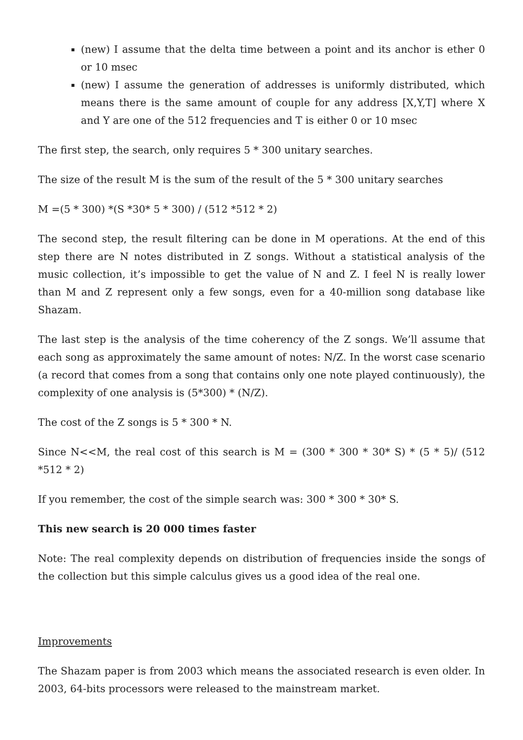(new) I assume that the delta time between a point and its anchor is ether 0 or 10 msec
(new) I assume the generation of addresses is uniformly distributed, which means there is the same amount of couple for any address [X,Y,T] where X and Y are one of the 512 frequencies and T is either 0 or 10 msec
The first step, the search, only requires 5 * 300 unitary searches.
The size of the result M is the sum of the result of the 5 * 300 unitary searches
M =(5 * 300) *(S *30* 5 * 300) / (512 *512 * 2)
The second step, the result filtering can be done in M operations. At the end of this step there are N notes distributed in Z songs. Without a statistical analysis of the music collection, it’s impossible to get the value of N and Z. I feel N is really lower than M and Z represent only a few songs, even for a 40-million song database like Shazam.
The last step is the analysis of the time coherency of the Z songs. We’ll assume that each song as approximately the same amount of notes: N/Z. In the worst case scenario (a record that comes from a song that contains only one note played continuously), the complexity of one analysis is (5*300) * (N/Z).
The cost of the Z songs is 5 * 300 * N.
Since N<<M, the real cost of this search is M = (300 * 300 * 30* S) * (5 * 5)/ (512 *512 * 2)
If you remember, the cost of the simple search was: 300 * 300 * 30* S.
This new search is 20 000 times faster
Note: The real complexity depends on distribution of frequencies inside the songs of the collection but this simple calculus gives us a good idea of the real one.
Improvements
The Shazam paper is from 2003 which means the associated research is even older. In 2003, 64-bits processors were released to the mainstream market.